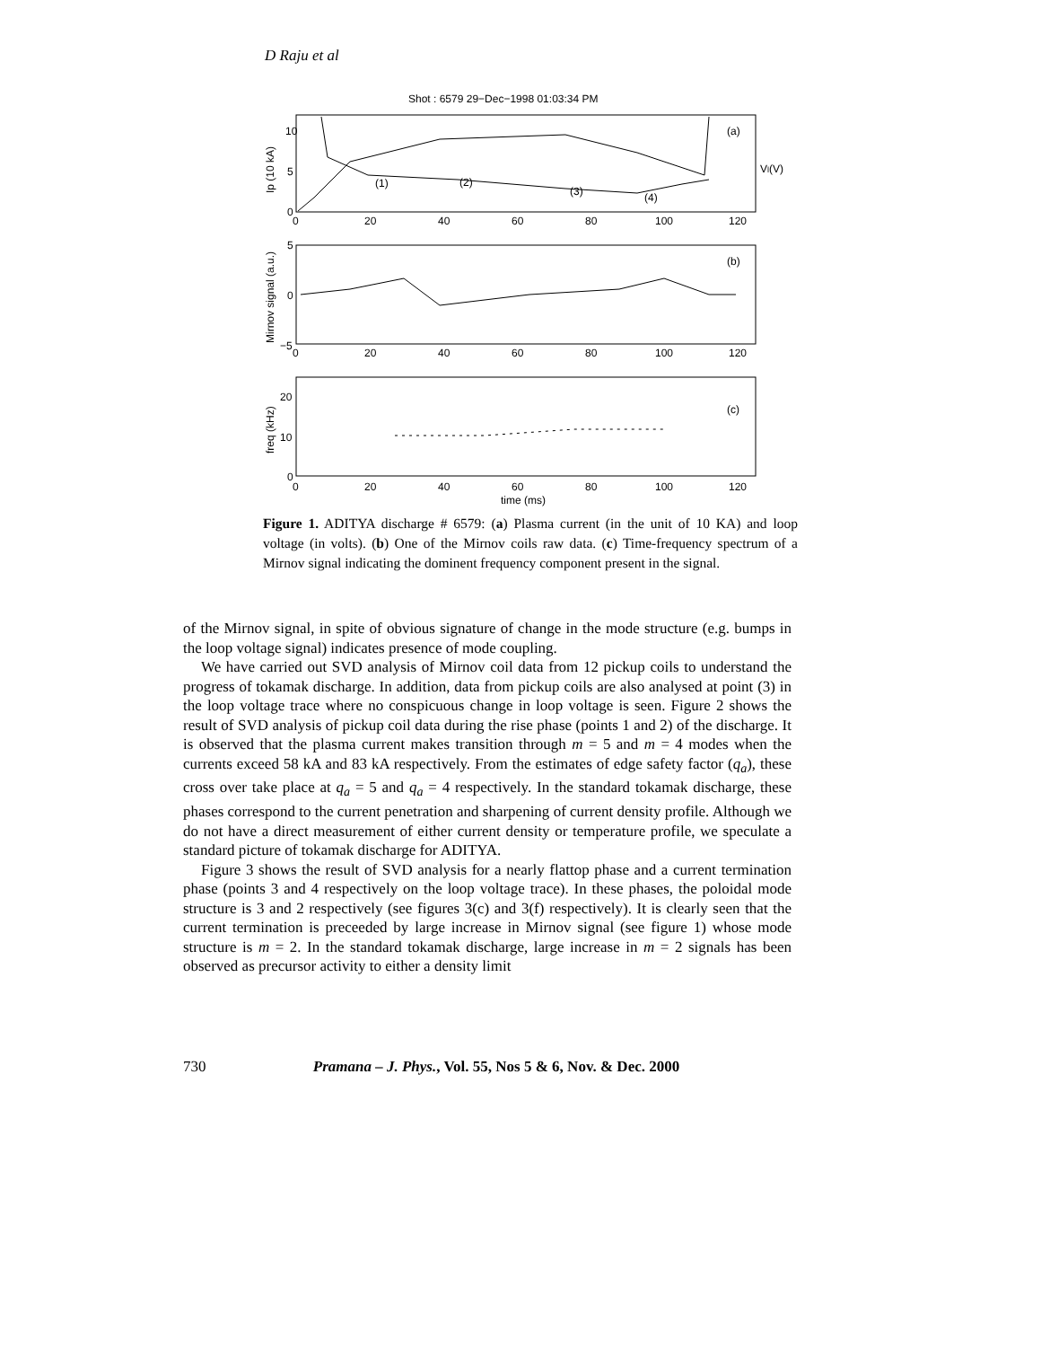D Raju et al
Shot : 6579 29−Dec−1998 01:03:34 PM
(a)
(b)
(c)
Vl(V)
(1)
(2)
(3)
(4)
10
5
0
5
0
−5
20
10
0
0
20
40
60
80
100
120
0
20
40
60
80
100
120
0
20
40
60
80
100
120
time (ms)
Ip (10 kA)
Mirnov signal (a.u.)
freq (kHz)
Figure 1. ADITYA discharge # 6579: (a) Plasma current (in the unit of 10 KA) and loop voltage (in volts). (b) One of the Mirnov coils raw data. (c) Time-frequency spectrum of a Mirnov signal indicating the dominent frequency component present in the signal.
of the Mirnov signal, in spite of obvious signature of change in the mode structure (e.g. bumps in the loop voltage signal) indicates presence of mode coupling.
We have carried out SVD analysis of Mirnov coil data from 12 pickup coils to understand the progress of tokamak discharge. In addition, data from pickup coils are also analysed at point (3) in the loop voltage trace where no conspicuous change in loop voltage is seen. Figure 2 shows the result of SVD analysis of pickup coil data during the rise phase (points 1 and 2) of the discharge. It is observed that the plasma current makes transition through m = 5 and m = 4 modes when the currents exceed 58 kA and 83 kA respectively. From the estimates of edge safety factor (q<sub>a</sub>), these cross over take place at q<sub>a</sub> = 5 and q<sub>a</sub> = 4 respectively. In the standard tokamak discharge, these phases correspond to the current penetration and sharpening of current density profile. Although we do not have a direct measurement of either current density or temperature profile, we speculate a standard picture of tokamak discharge for ADITYA.
Figure 3 shows the result of SVD analysis for a nearly flattop phase and a current termination phase (points 3 and 4 respectively on the loop voltage trace). In these phases, the poloidal mode structure is 3 and 2 respectively (see figures 3(c) and 3(f) respectively). It is clearly seen that the current termination is preceeded by large increase in Mirnov signal (see figure 1) whose mode structure is m = 2. In the standard tokamak discharge, large increase in m = 2 signals has been observed as precursor activity to either a density limit
730 Pramana – J. Phys., Vol. 55, Nos 5 & 6, Nov. & Dec. 2000